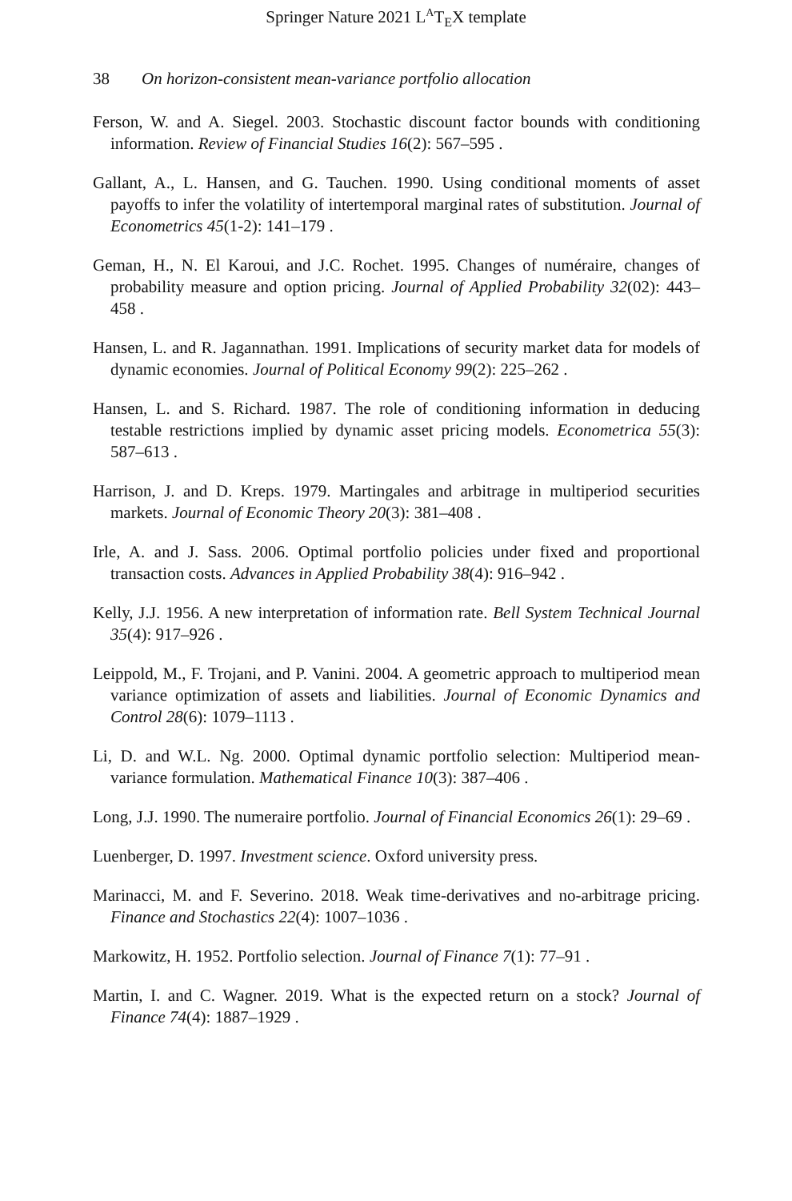Springer Nature 2021 L<sup>A</sup>T<sub>E</sub>X template
38 On horizon-consistent mean-variance portfolio allocation
Ferson, W. and A. Siegel. 2003. Stochastic discount factor bounds with conditioning information. Review of Financial Studies 16(2): 567–595 .
Gallant, A., L. Hansen, and G. Tauchen. 1990. Using conditional moments of asset payoffs to infer the volatility of intertemporal marginal rates of substitution. Journal of Econometrics 45(1-2): 141–179 .
Geman, H., N. El Karoui, and J.C. Rochet. 1995. Changes of numéraire, changes of probability measure and option pricing. Journal of Applied Probability 32(02): 443–458 .
Hansen, L. and R. Jagannathan. 1991. Implications of security market data for models of dynamic economies. Journal of Political Economy 99(2): 225–262 .
Hansen, L. and S. Richard. 1987. The role of conditioning information in deducing testable restrictions implied by dynamic asset pricing models. Econometrica 55(3): 587–613 .
Harrison, J. and D. Kreps. 1979. Martingales and arbitrage in multiperiod securities markets. Journal of Economic Theory 20(3): 381–408 .
Irle, A. and J. Sass. 2006. Optimal portfolio policies under fixed and proportional transaction costs. Advances in Applied Probability 38(4): 916–942 .
Kelly, J.J. 1956. A new interpretation of information rate. Bell System Technical Journal 35(4): 917–926 .
Leippold, M., F. Trojani, and P. Vanini. 2004. A geometric approach to multiperiod mean variance optimization of assets and liabilities. Journal of Economic Dynamics and Control 28(6): 1079–1113 .
Li, D. and W.L. Ng. 2000. Optimal dynamic portfolio selection: Multiperiod mean-variance formulation. Mathematical Finance 10(3): 387–406 .
Long, J.J. 1990. The numeraire portfolio. Journal of Financial Economics 26(1): 29–69 .
Luenberger, D. 1997. Investment science. Oxford university press.
Marinacci, M. and F. Severino. 2018. Weak time-derivatives and no-arbitrage pricing. Finance and Stochastics 22(4): 1007–1036 .
Markowitz, H. 1952. Portfolio selection. Journal of Finance 7(1): 77–91 .
Martin, I. and C. Wagner. 2019. What is the expected return on a stock? Journal of Finance 74(4): 1887–1929 .